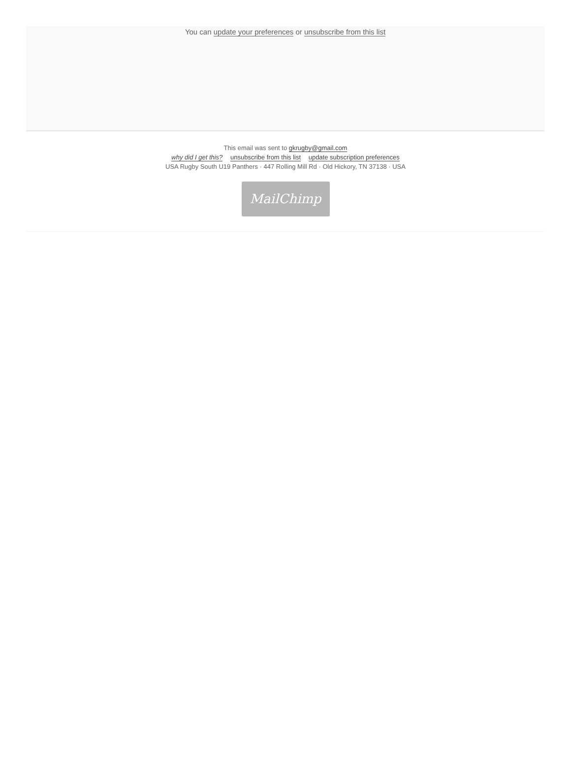You can update your preferences or unsubscribe from this list
This email was sent to gkrugby@gmail.com
why did I get this? unsubscribe from this list update subscription preferences
USA Rugby South U19 Panthers · 447 Rolling Mill Rd · Old Hickory, TN 37138 · USA
MailChimp